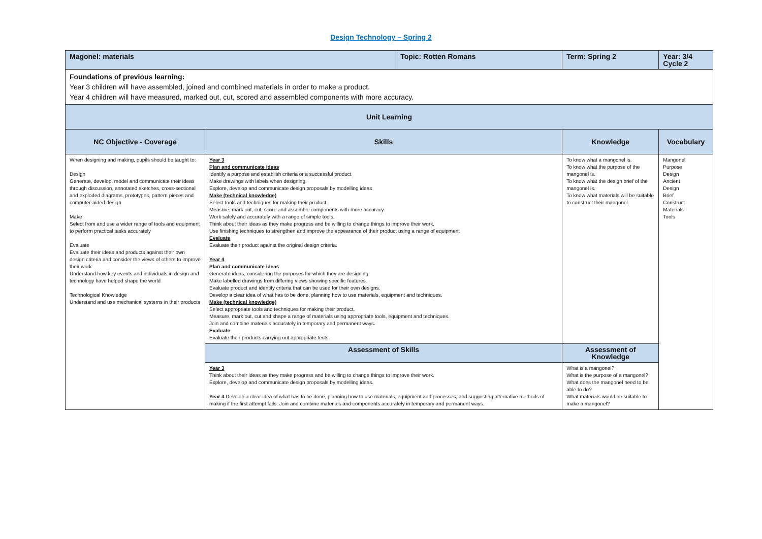Design Technology – Spring 2
| Magonel: materials | | Topic: Rotten Romans | Term: Spring 2 | Year: 3/4 Cycle 2 |
| Foundations of previous learning: Year 3 children will have assembled, joined and combined materials in order to make a product. Year 4 children will have measured, marked out, cut, scored and assembled components with more accuracy. | | | | |
| Unit Learning | | | | |
| NC Objective - Coverage | Skills | | Knowledge | Vocabulary |
| When designing and making, pupils should be taught to: Design Generate, develop, model and communicate their ideas through discussion, annotated sketches, cross-sectional and exploded diagrams, prototypes, pattern pieces and computer-aided design Make Select from and use a wider range of tools and equipment to perform practical tasks accurately Evaluate Evaluate their ideas and products against their own design criteria and consider the views of others to improve their work Understand how key events and individuals in design and technology have helped shape the world Technological Knowledge Understand and use mechanical systems in their products | Year 3 Plan and communicate ideas Identify a purpose and establish criteria or a successful product Make drawings with labels when designing. Explore, develop and communicate design proposals by modelling ideas Make (technical knowledge) Select tools and techniques for making their product. Measure, mark out, cut, score and assemble components with more accuracy. Work safely and accurately with a range of simple tools. Think about their ideas as they make progress and be willing to change things to improve their work. Use finishing techniques to strengthen and improve the appearance of their product using a range of equipment Evaluate Evaluate their product against the original design criteria. Year 4 Plan and communicate ideas Generate ideas, considering the purposes for which they are designing. Make labelled drawings from differing views showing specific features. Evaluate product and identify criteria that can be used for their own designs. Develop a clear idea of what has to be done, planning how to use materials, equipment and techniques. Make (technical knowledge) Select appropriate tools and techniques for making their product. Measure, mark out, cut and shape a range of materials using appropriate tools, equipment and techniques. Join and combine materials accurately in temporary and permanent ways. Evaluate Evaluate their products carrying out appropriate tests. | | To know what a mangonel is. To know what the purpose of the mangonel is. To know what the design brief of the mangonel is. To know what materials will be suitable to construct their mangonel. | Mangonel Purpose Design Ancient Design Brief Construct Materials Tools |
| | Assessment of Skills | | Assessment of Knowledge | |
| | Year 3 Think about their ideas as they make progress and be willing to change things to improve their work. Explore, develop and communicate design proposals by modelling ideas. Year 4 Develop a clear idea of what has to be done, planning how to use materials, equipment and processes, and suggesting alternative methods of making if the first attempt fails. Join and combine materials and components accurately in temporary and permanent ways. | | What is a mangonel? What is the purpose of a mangonel? What does the mangonel need to be able to do? What materials would be suitable to make a mangonel? | |